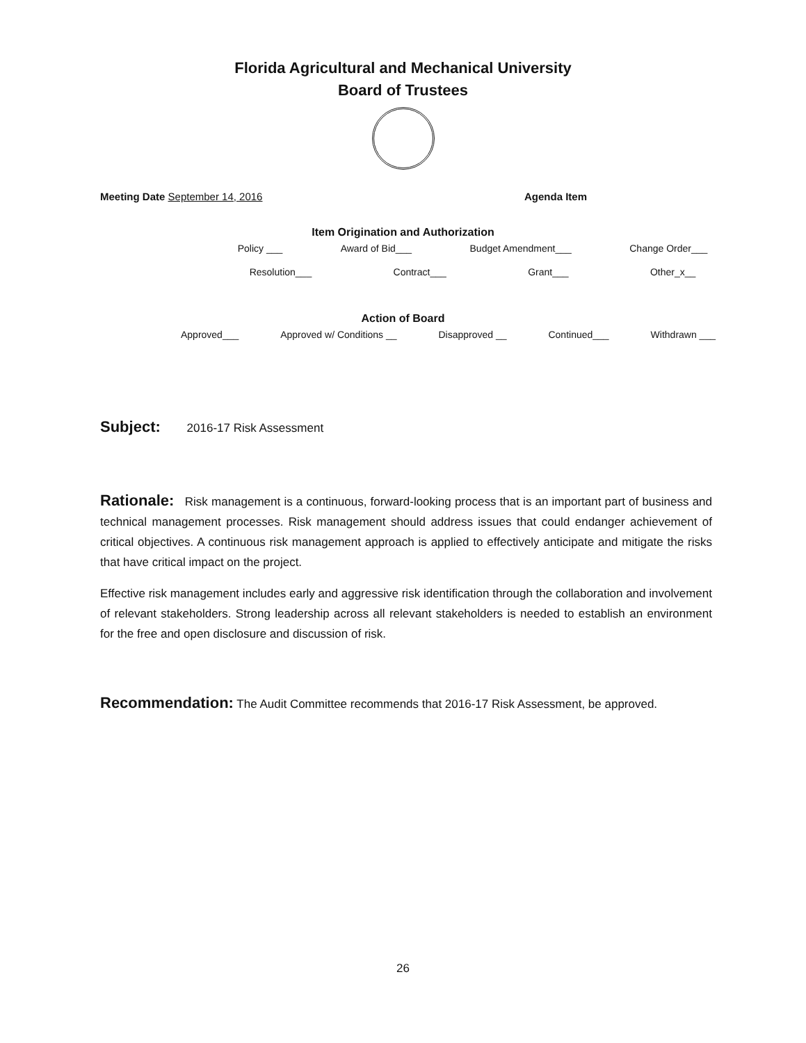Florida Agricultural and Mechanical University
Board of Trustees
Meeting Date September 14, 2016 Agenda Item
Item Origination and Authorization
Policy ___ Award of Bid___ Budget Amendment___ Change Order___
Resolution___ Contract___ Grant___ Other_x__
Action of Board
Approved___ Approved w/ Conditions __ Disapproved __ Continued___ Withdrawn ___
Subject: 2016-17 Risk Assessment
Rationale: Risk management is a continuous, forward-looking process that is an important part of business and technical management processes. Risk management should address issues that could endanger achievement of critical objectives. A continuous risk management approach is applied to effectively anticipate and mitigate the risks that have critical impact on the project.
Effective risk management includes early and aggressive risk identification through the collaboration and involvement of relevant stakeholders. Strong leadership across all relevant stakeholders is needed to establish an environment for the free and open disclosure and discussion of risk.
Recommendation: The Audit Committee recommends that 2016-17 Risk Assessment, be approved.
26